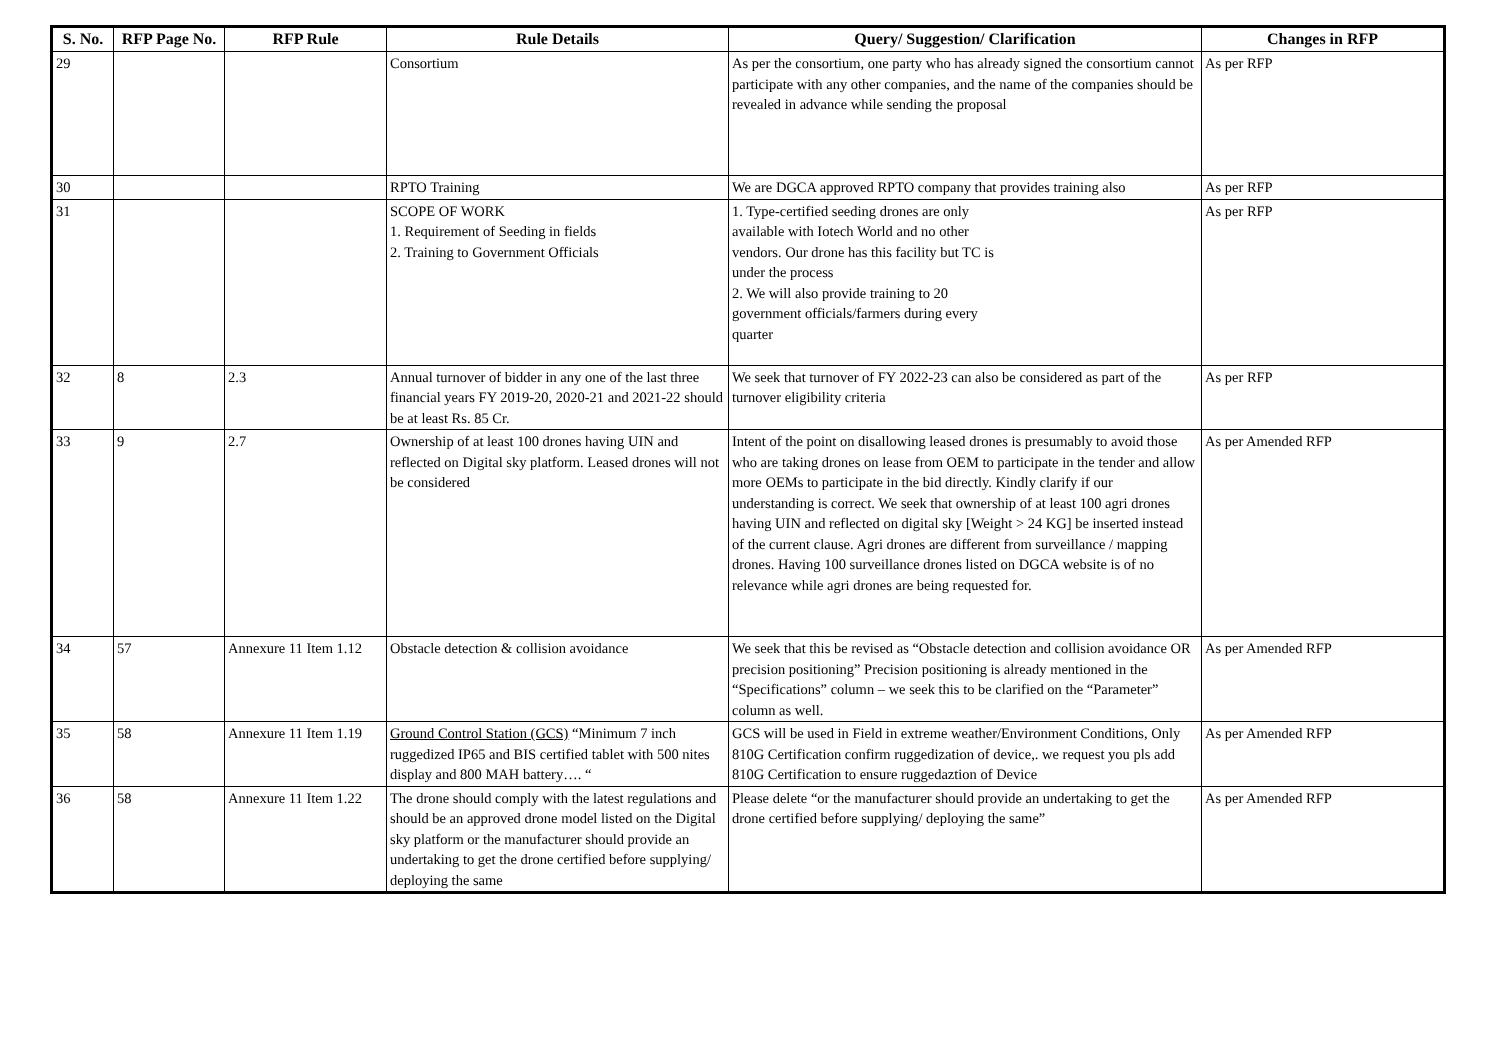| S. No. | RFP Page No. | RFP Rule | Rule Details | Query/ Suggestion/ Clarification | Changes in RFP |
| --- | --- | --- | --- | --- | --- |
| 29 | | | Consortium | As per the consortium, one party who has already signed the consortium cannot participate with any other companies, and the name of the companies should be revealed in advance while sending the proposal | As per RFP |
| 30 | | | RPTO Training | We are DGCA approved RPTO company that provides training also | As per RFP |
| 31 | | | SCOPE OF WORK 1. Requirement of Seeding in fields 2. Training to Government Officials | 1. Type-certified seeding drones are only available with Iotech World and no other vendors. Our drone has this facility but TC is under the process 2. We will also provide training to 20 government officials/farmers during every quarter | As per RFP |
| 32 | 8 | 2.3 | Annual turnover of bidder in any one of the last three financial years FY 2019-20, 2020-21 and 2021-22 should be at least Rs. 85 Cr. | We seek that turnover of FY 2022-23 can also be considered as part of the turnover eligibility criteria | As per RFP |
| 33 | 9 | 2.7 | Ownership of at least 100 drones having UIN and reflected on Digital sky platform. Leased drones will not be considered | Intent of the point on disallowing leased drones is presumably to avoid those who are taking drones on lease from OEM to participate in the tender and allow more OEMs to participate in the bid directly. Kindly clarify if our understanding is correct. We seek that ownership of at least 100 agri drones having UIN and reflected on digital sky [Weight > 24 KG] be inserted instead of the current clause. Agri drones are different from surveillance / mapping drones. Having 100 surveillance drones listed on DGCA website is of no relevance while agri drones are being requested for. | As per Amended RFP |
| 34 | 57 | Annexure 11 Item 1.12 | Obstacle detection & collision avoidance | We seek that this be revised as “Obstacle detection and collision avoidance OR precision positioning” Precision positioning is already mentioned in the “Specifications” column – we seek this to be clarified on the “Parameter” column as well. | As per Amended RFP |
| 35 | 58 | Annexure 11 Item 1.19 | Ground Control Station (GCS) “Minimum 7 inch ruggedized IP65 and BIS certified tablet with 500 nites display and 800 MAH battery…. “ | GCS will be used in Field in extreme weather/Environment Conditions, Only 810G Certification confirm ruggedization of device,. we request you pls add 810G Certification to ensure ruggedaztion of Device | As per Amended RFP |
| 36 | 58 | Annexure 11 Item 1.22 | The drone should comply with the latest regulations and should be an approved drone model listed on the Digital sky platform or the manufacturer should provide an undertaking to get the drone certified before supplying/ deploying the same | Please delete “or the manufacturer should provide an undertaking to get the drone certified before supplying/ deploying the same” | As per Amended RFP |